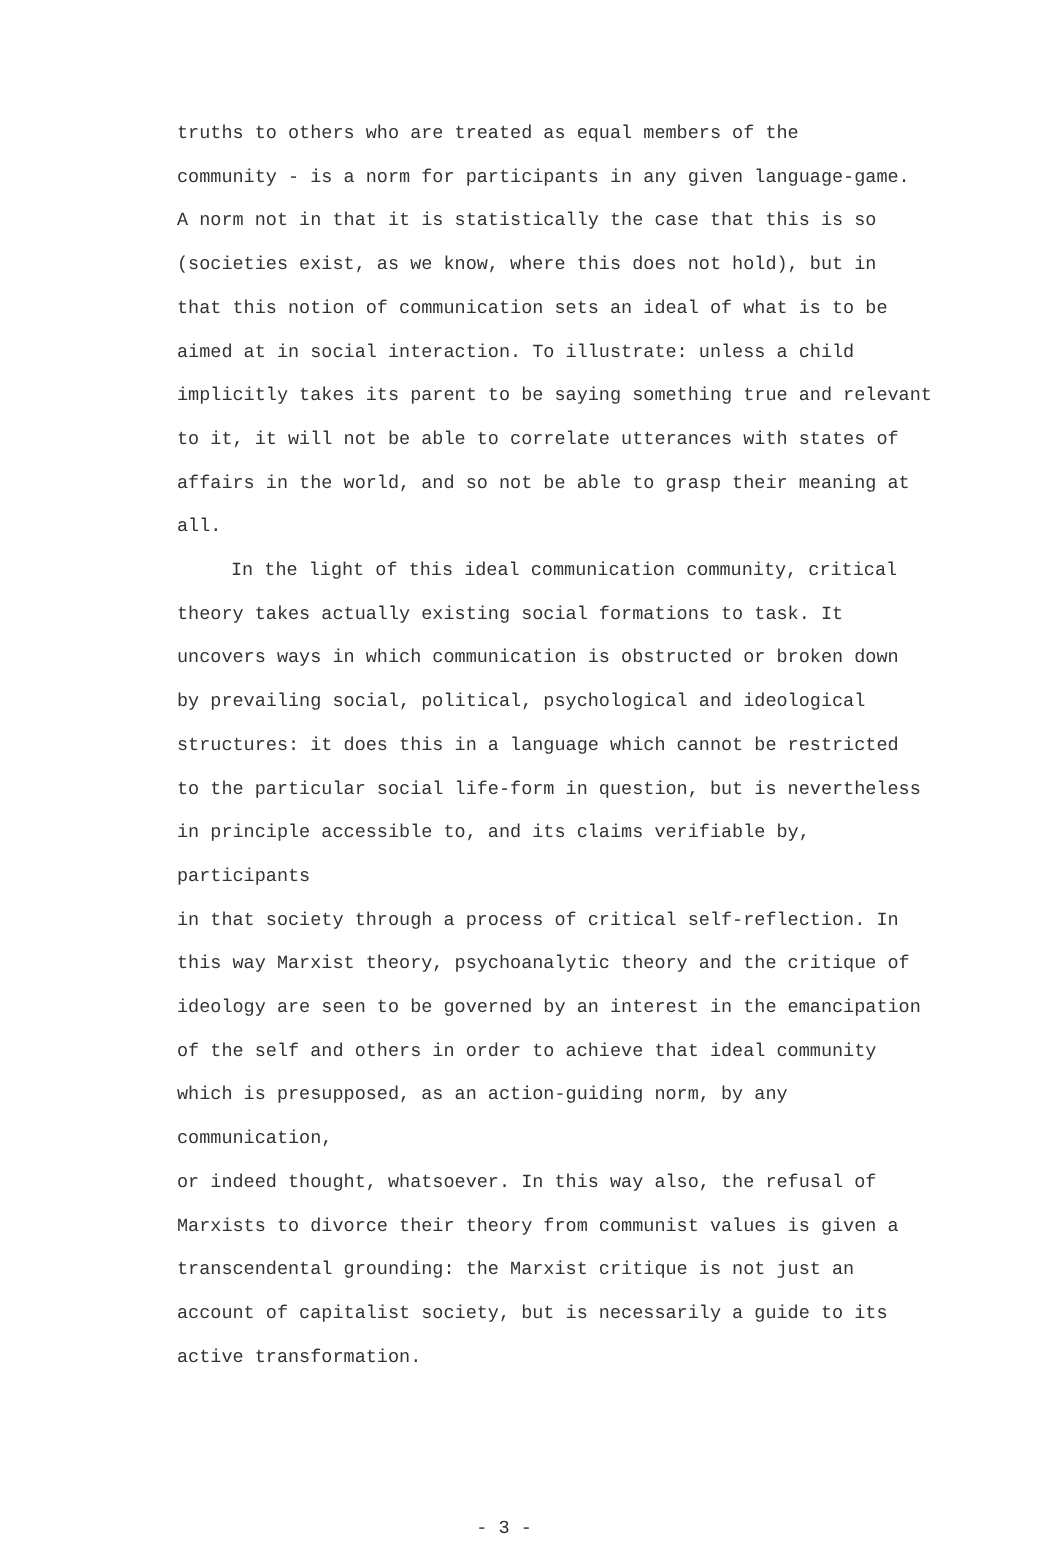truths to others who are treated as equal members of the community - is a norm for participants in any given language-game. A norm not in that it is statistically the case that this is so (societies exist, as we know, where this does not hold), but in that this notion of communication sets an ideal of what is to be aimed at in social interaction. To illustrate: unless a child implicitly takes its parent to be saying something true and relevant to it, it will not be able to correlate utterances with states of affairs in the world, and so not be able to grasp their meaning at all.
In the light of this ideal communication community, critical theory takes actually existing social formations to task. It uncovers ways in which communication is obstructed or broken down by prevailing social, political, psychological and ideological structures: it does this in a language which cannot be restricted to the particular social life-form in question, but is nevertheless in principle accessible to, and its claims verifiable by, participants in that society through a process of critical self-reflection. In this way Marxist theory, psychoanalytic theory and the critique of ideology are seen to be governed by an interest in the emancipation of the self and others in order to achieve that ideal community which is presupposed, as an action-guiding norm, by any communication, or indeed thought, whatsoever. In this way also, the refusal of Marxists to divorce their theory from communist values is given a transcendental grounding: the Marxist critique is not just an account of capitalist society, but is necessarily a guide to its active transformation.
- 3 -